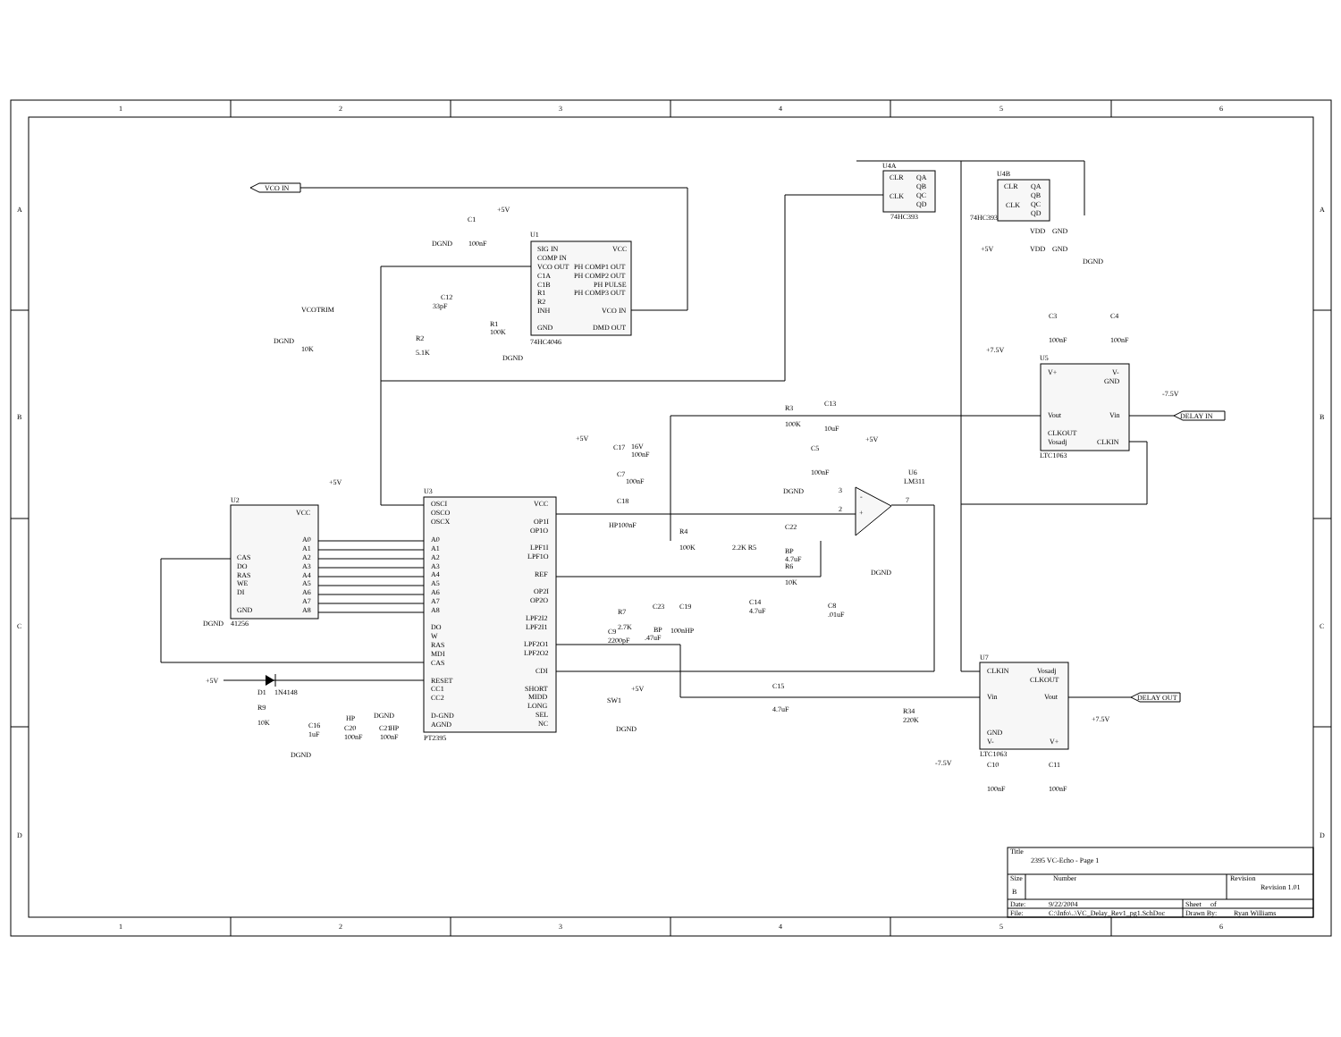1
2
3
4
5
6
1
2
3
4
5
6
A
B
C
D
A
B
C
D
U1
SIG IN
VCC
COMP IN
VCO OUT
PH COMP1 OUT
C1A
PH COMP2 OUT
C1B
PH PULSE
R1
PH COMP3 OUT
R2
INH
VCO IN
GND
DMD OUT
74HC4046
U2
VCC
A0
A1
A2
A3
A4
A5
A6
A7
A8
CAS
DO
RAS
WE
DI
GND
41256
U3
OSCI
OSCO
OSCX
A0
A1
A2
A3
A4
A5
A6
A7
A8
DO
W
RAS
MDI
CAS
RESET
CC1
CC2
D-GND
AGND
PT2395
VCC
OP1I
OP1O
LPF1I
LPF1O
REF
OP2I
OP2O
LPF2I2
LPF2I1
LPF2O1
LPF2O2
CDI
SHORT
MIDD
LONG
SEL
NC
U4A
CLR
QA
QB
QC
CLK
QD
74HC393
U4B
CLR
QA
QB
QC
CLK
QD
74HC393
VDD
GND
VDD
GND
U5
V+
V-
GND
Vout
Vin
CLKOUT
Vosadj
CLKIN
LTC1063
U7
CLKIN
Vosadj
CLKOUT
Vin
Vout
GND
V-
V+
LTC1063
U6
LM311
-
+
VCO IN
DELAY IN
DELAY OUT
+5V
C1
DGND
100nF
C12
33pF
VCOTRIM
DGND
10K
R2
5.1K
R1
100K
DGND
+5V
DGND
+5V
D1
1N4148
R9
10K
C16
1uF
DGND
HP
C20
100nF
DGND
C21
HP
100nF
+5V
C17
16V
100nF
C7
100nF
C18
HP100nF
R3
100K
C13
10uF
C5
100nF
DGND
+5V
DGND
3
2
7
R4
100K
2.2K R5
C22
BP
4.7uF
R6
10K
C14
4.7uF
C8
.01uF
R7
2.7K
C23
BP
.47uF
C19
100nHP
C9
2200pF
+5V
SW1
DGND
C15
4.7uF
R34
220K
-7.5V
C10
100nF
C11
100nF
+7.5V
+7.5V
C3
100nF
C4
100nF
-7.5V
+5V
DGND
Title
2395 VC-Echo - Page 1
Size
Number
Revision
B
Revision 1.01
Date:
9/22/2004
Sheet
of
File:
C:\Info\..\VC_Delay_Rev1_pg1.SchDoc
Drawn By:
Ryan Williams